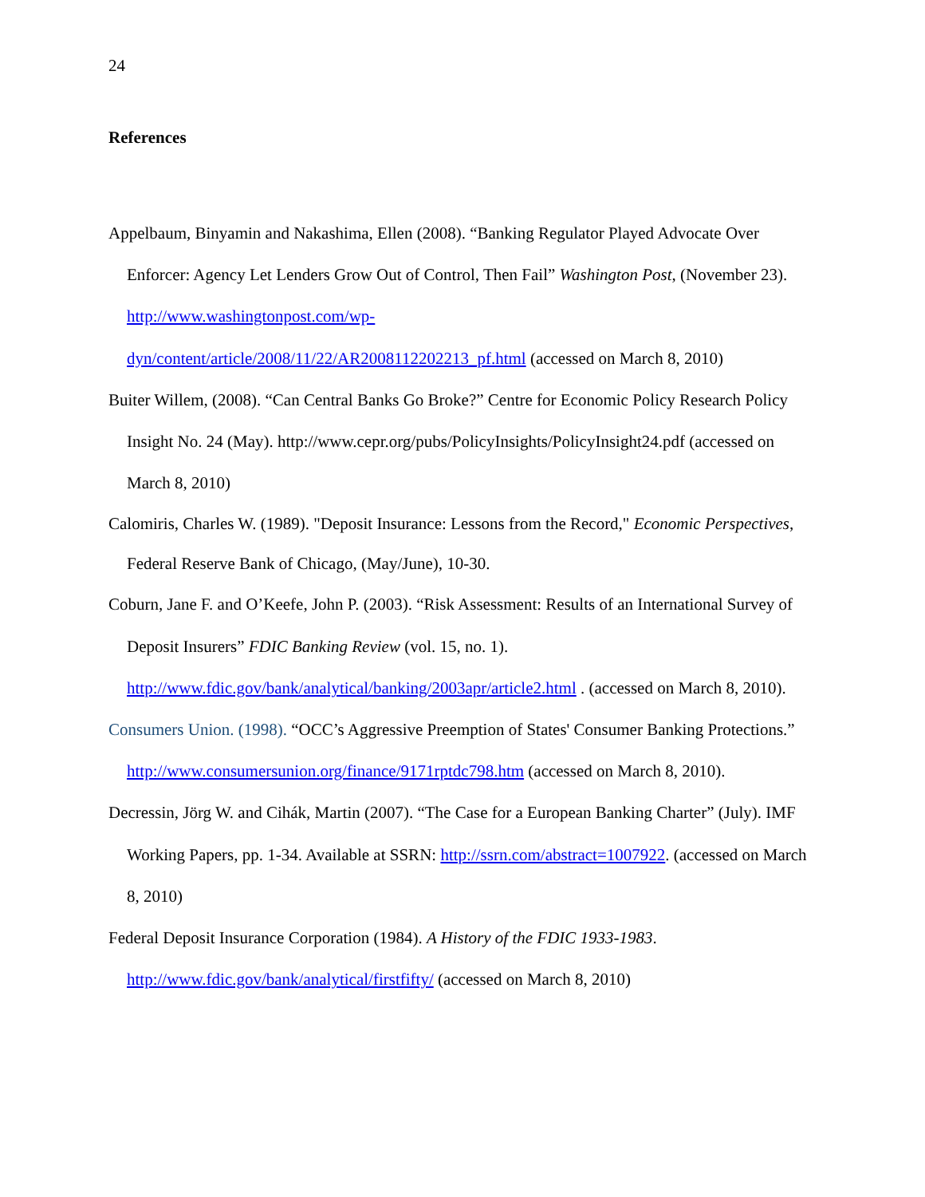24
References
Appelbaum, Binyamin and Nakashima, Ellen (2008). “Banking Regulator Played Advocate Over Enforcer: Agency Let Lenders Grow Out of Control, Then Fail” Washington Post, (November 23). http://www.washingtonpost.com/wp-
dyn/content/article/2008/11/22/AR2008112202213_pf.html (accessed on March 8, 2010)
Buiter Willem, (2008). “Can Central Banks Go Broke?” Centre for Economic Policy Research Policy Insight No. 24 (May). http://www.cepr.org/pubs/PolicyInsights/PolicyInsight24.pdf (accessed on March 8, 2010)
Calomiris, Charles W. (1989). "Deposit Insurance: Lessons from the Record," Economic Perspectives, Federal Reserve Bank of Chicago, (May/June), 10-30.
Coburn, Jane F. and O’Keefe, John P. (2003). “Risk Assessment: Results of an International Survey of Deposit Insurers” FDIC Banking Review (vol. 15, no. 1).
http://www.fdic.gov/bank/analytical/banking/2003apr/article2.html . (accessed on March 8, 2010).
Consumers Union. (1998). “OCC’s Aggressive Preemption of States' Consumer Banking Protections.” http://www.consumersunion.org/finance/9171rptdc798.htm (accessed on March 8, 2010).
Decressin, Jörg W. and Cihák, Martin (2007). “The Case for a European Banking Charter” (July). IMF Working Papers, pp. 1-34. Available at SSRN: http://ssrn.com/abstract=1007922. (accessed on March 8, 2010)
Federal Deposit Insurance Corporation (1984). A History of the FDIC 1933-1983.
http://www.fdic.gov/bank/analytical/firstfifty/ (accessed on March 8, 2010)